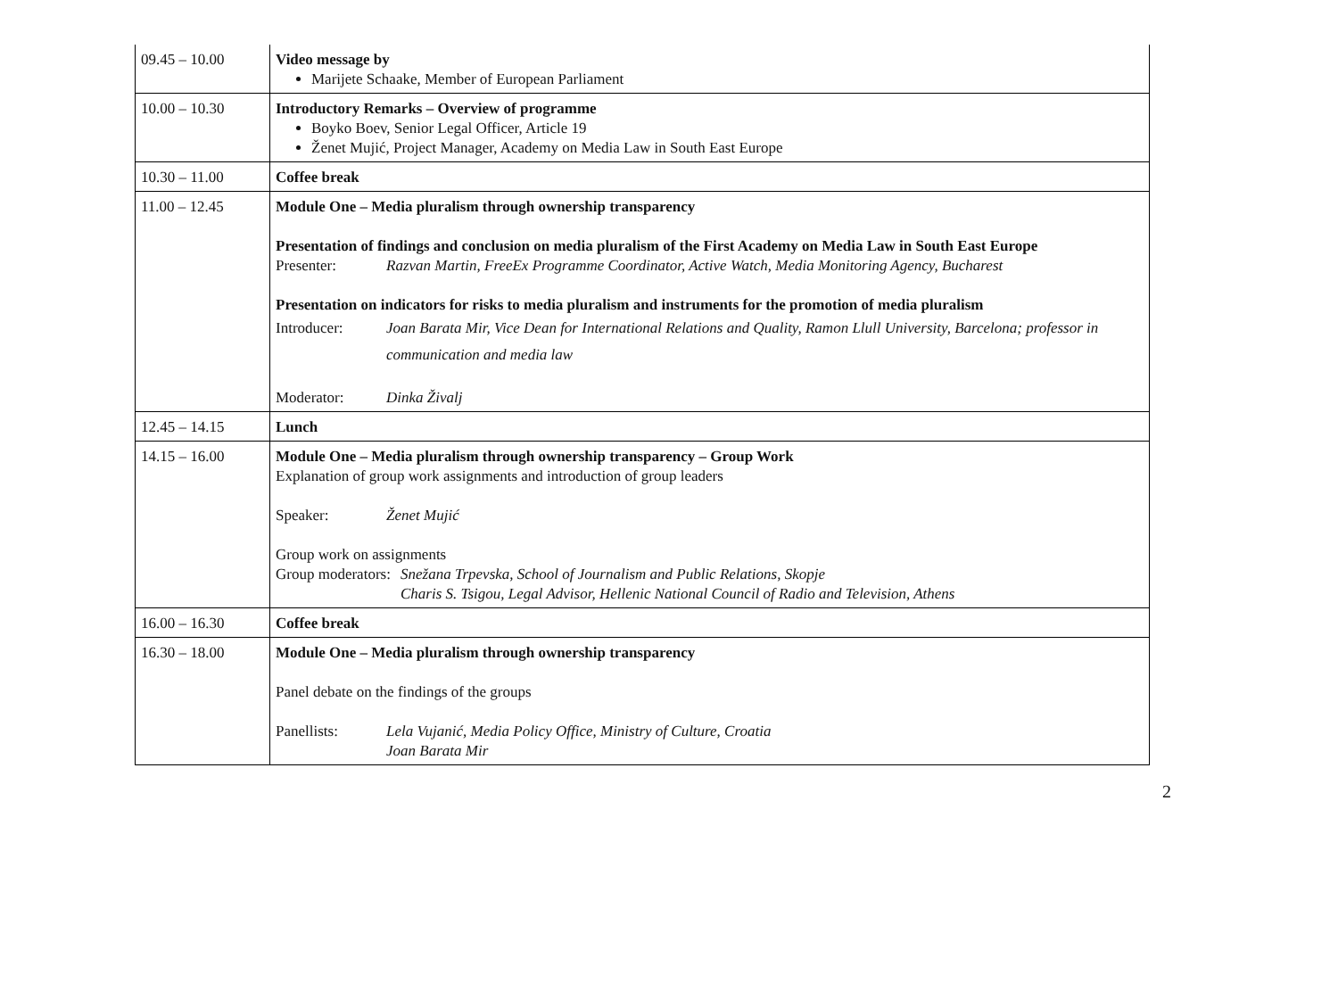| 09.45 – 10.00 | Video message by Marijete Schaake, Member of European Parliament |
| 10.00 – 10.30 | Introductory Remarks – Overview of programme Boyko Boev, Senior Legal Officer, Article 19 Ženet Mujić, Project Manager, Academy on Media Law in South East Europe |
| 10.30 – 11.00 | Coffee break |
| 11.00 – 12.45 | Module One – Media pluralism through ownership transparency Presentation of findings and conclusion on media pluralism of the First Academy on Media Law in South East Europe Presenter: Razvan Martin, FreeEx Programme Coordinator, Active Watch, Media Monitoring Agency, Bucharest Presentation on indicators for risks to media pluralism and instruments for the promotion of media pluralism Introducer: Joan Barata Mir, Vice Dean for International Relations and Quality, Ramon Llull University, Barcelona; professor in communication and media law Moderator: Dinka Živalj |
| 12.45 – 14.15 | Lunch |
| 14.15 – 16.00 | Module One – Media pluralism through ownership transparency – Group Work Explanation of group work assignments and introduction of group leaders Speaker: Ženet Mujić Group work on assignments Group moderators: Snežana Trpevska, School of Journalism and Public Relations, Skopje Charis S. Tsigou, Legal Advisor, Hellenic National Council of Radio and Television, Athens |
| 16.00 – 16.30 | Coffee break |
| 16.30 – 18.00 | Module One – Media pluralism through ownership transparency Panel debate on the findings of the groups Panellists: Lela Vujanić, Media Policy Office, Ministry of Culture, Croatia Joan Barata Mir |
2